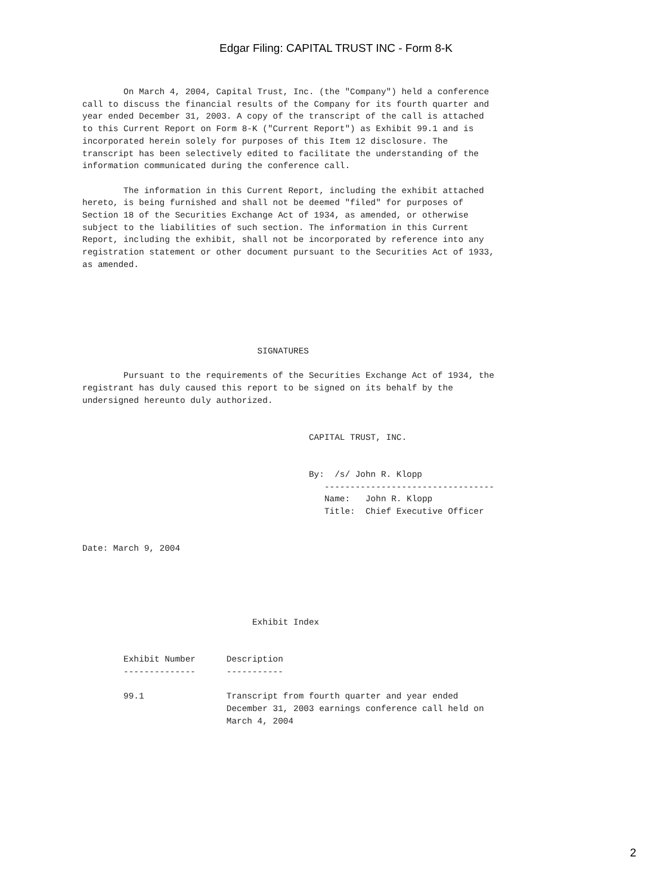Edgar Filing: CAPITAL TRUST INC - Form 8-K
        On March 4, 2004, Capital Trust, Inc. (the "Company") held a conference
call to discuss the financial results of the Company for its fourth quarter and
year ended December 31, 2003. A copy of the transcript of the call is attached
to this Current Report on Form 8-K ("Current Report") as Exhibit 99.1 and is
incorporated herein solely for purposes of this Item 12 disclosure. The
transcript has been selectively edited to facilitate the understanding of the
information communicated during the conference call.

        The information in this Current Report, including the exhibit attached
hereto, is being furnished and shall not be deemed "filed" for purposes of
Section 18 of the Securities Exchange Act of 1934, as amended, or otherwise
subject to the liabilities of such section. The information in this Current
Report, including the exhibit, shall not be incorporated by reference into any
registration statement or other document pursuant to the Securities Act of 1933,
as amended.






                                  SIGNATURES

        Pursuant to the requirements of the Securities Exchange Act of 1934, the
registrant has duly caused this report to be signed on its behalf by the
undersigned hereunto duly authorized.


                                            CAPITAL TRUST, INC.


                                            By:  /s/ John R. Klopp
                                               ---------------------------------
                                               Name:   John R. Klopp
                                               Title:  Chief Executive Officer


Date: March 9, 2004





                                 Exhibit Index


        Exhibit Number      Description
        --------------      -----------

        99.1                Transcript from fourth quarter and year ended
                            December 31, 2003 earnings conference call held on
                            March 4, 2004
2